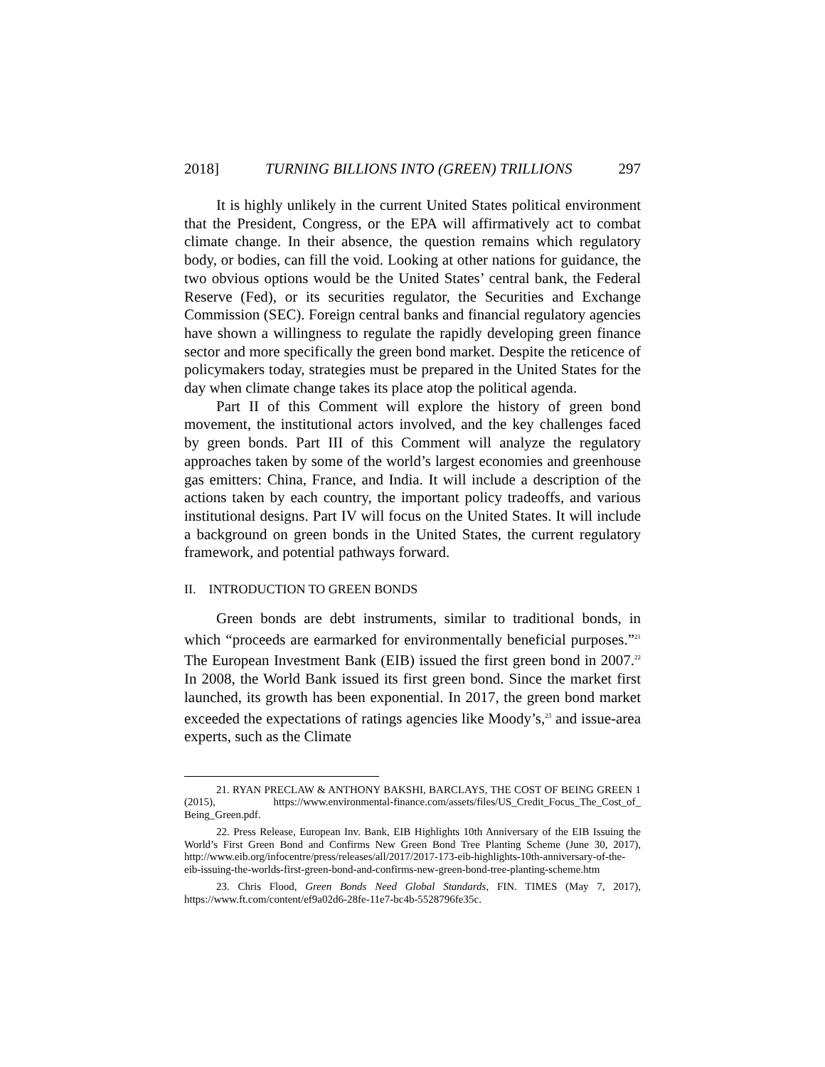2018] TURNING BILLIONS INTO (GREEN) TRILLIONS 297
It is highly unlikely in the current United States political environment that the President, Congress, or the EPA will affirmatively act to combat climate change. In their absence, the question remains which regulatory body, or bodies, can fill the void. Looking at other nations for guidance, the two obvious options would be the United States’ central bank, the Federal Reserve (Fed), or its securities regulator, the Securities and Exchange Commission (SEC). Foreign central banks and financial regulatory agencies have shown a willingness to regulate the rapidly developing green finance sector and more specifically the green bond market. Despite the reticence of policymakers today, strategies must be prepared in the United States for the day when climate change takes its place atop the political agenda.
Part II of this Comment will explore the history of green bond movement, the institutional actors involved, and the key challenges faced by green bonds. Part III of this Comment will analyze the regulatory approaches taken by some of the world’s largest economies and greenhouse gas emitters: China, France, and India. It will include a description of the actions taken by each country, the important policy tradeoffs, and various institutional designs. Part IV will focus on the United States. It will include a background on green bonds in the United States, the current regulatory framework, and potential pathways forward.
II. INTRODUCTION TO GREEN BONDS
Green bonds are debt instruments, similar to traditional bonds, in which “proceeds are earmarked for environmentally beneficial purposes.”<sup>21</sup> The European Investment Bank (EIB) issued the first green bond in 2007.<sup>22</sup> In 2008, the World Bank issued its first green bond. Since the market first launched, its growth has been exponential. In 2017, the green bond market exceeded the expectations of ratings agencies like Moody’s,<sup>23</sup> and issue-area experts, such as the Climate
21. RYAN PRECLAW & ANTHONY BAKSHI, BARCLAYS, THE COST OF BEING GREEN 1 (2015), https://www.environmental-finance.com/assets/files/US_Credit_Focus_The_Cost_of_ Being_Green.pdf.
22. Press Release, European Inv. Bank, EIB Highlights 10th Anniversary of the EIB Issuing the World’s First Green Bond and Confirms New Green Bond Tree Planting Scheme (June 30, 2017), http://www.eib.org/infocentre/press/releases/all/2017/2017-173-eib-highlights-10th-anniversary-of-the-eib-issuing-the-worlds-first-green-bond-and-confirms-new-green-bond-tree-planting-scheme.htm
23. Chris Flood, Green Bonds Need Global Standards, FIN. TIMES (May 7, 2017), https://www.ft.com/content/ef9a02d6-28fe-11e7-bc4b-5528796fe35c.